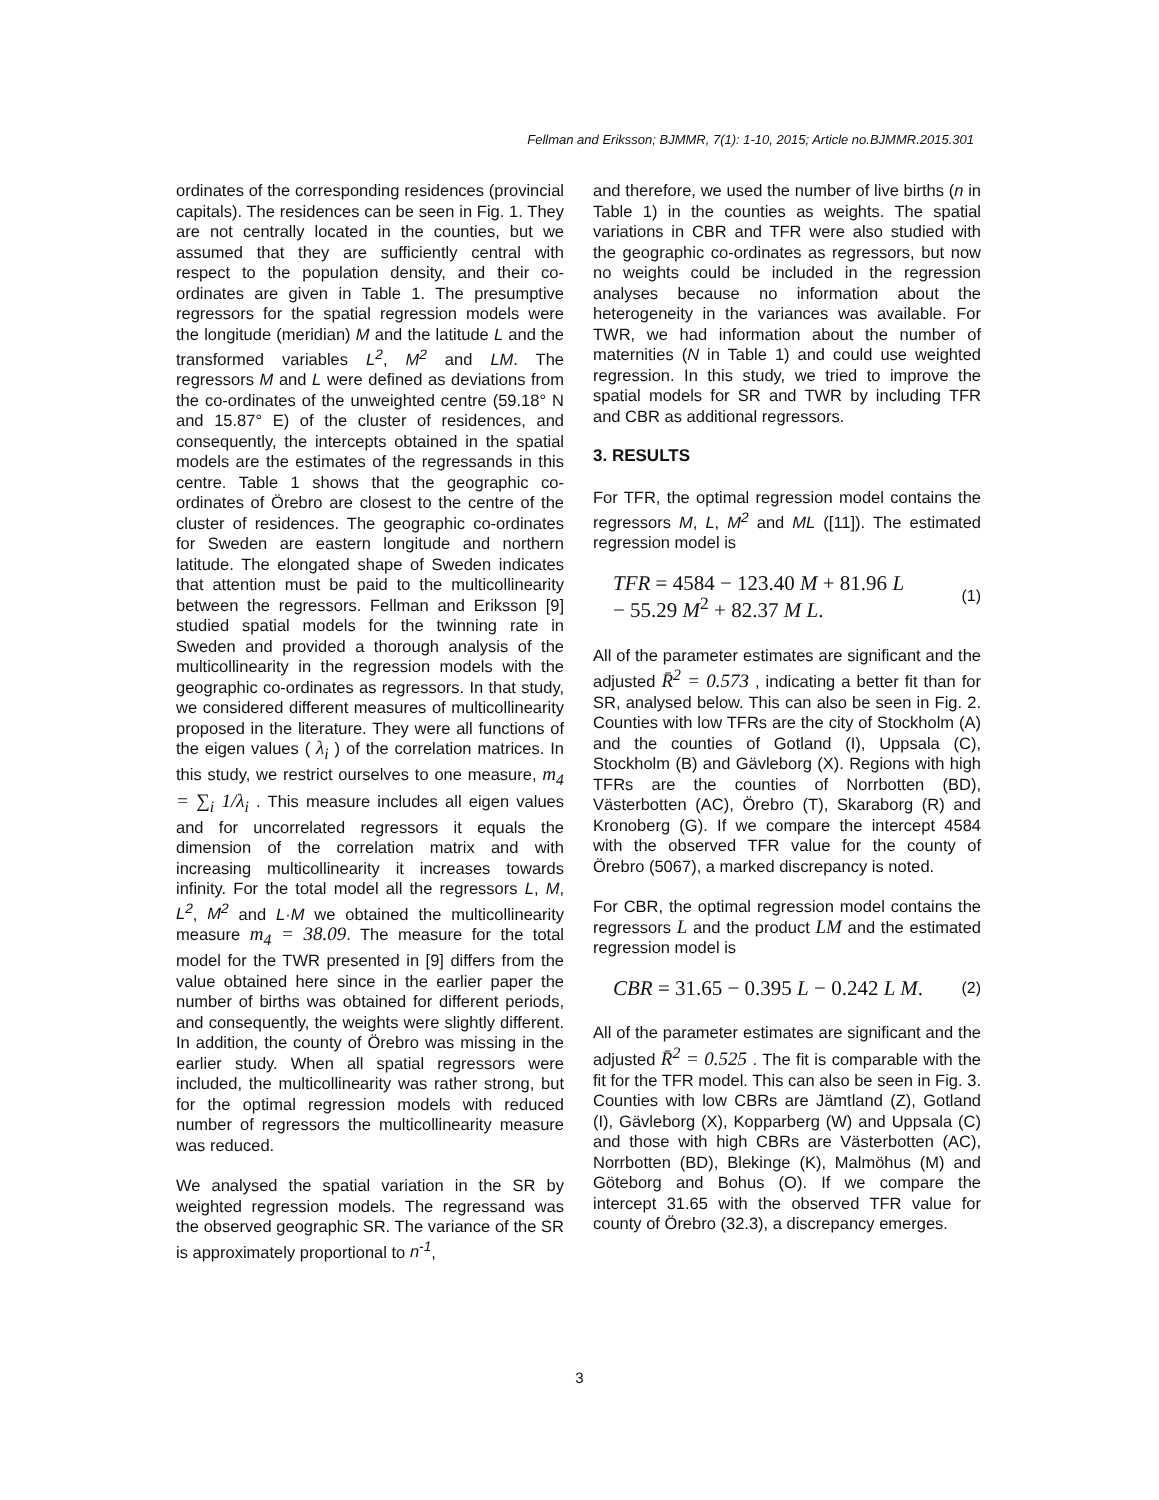Fellman and Eriksson; BJMMR, 7(1): 1-10, 2015; Article no.BJMMR.2015.301
ordinates of the corresponding residences (provincial capitals). The residences can be seen in Fig. 1. They are not centrally located in the counties, but we assumed that they are sufficiently central with respect to the population density, and their co-ordinates are given in Table 1. The presumptive regressors for the spatial regression models were the longitude (meridian) M and the latitude L and the transformed variables L<sup>2</sup>, M<sup>2</sup> and LM. The regressors M and L were defined as deviations from the co-ordinates of the unweighted centre (59.18° N and 15.87° E) of the cluster of residences, and consequently, the intercepts obtained in the spatial models are the estimates of the regressands in this centre. Table 1 shows that the geographic co-ordinates of Örebro are closest to the centre of the cluster of residences. The geographic co-ordinates for Sweden are eastern longitude and northern latitude. The elongated shape of Sweden indicates that attention must be paid to the multicollinearity between the regressors. Fellman and Eriksson [9] studied spatial models for the twinning rate in Sweden and provided a thorough analysis of the multicollinearity in the regression models with the geographic co-ordinates as regressors. In that study, we considered different measures of multicollinearity proposed in the literature. They were all functions of the eigen values ( λ<sub>i</sub> ) of the correlation matrices. In this study, we restrict ourselves to one measure, m<sub>4</sub> = ∑<sub>i</sub> 1/λ<sub>i</sub> . This measure includes all eigen values and for uncorrelated regressors it equals the dimension of the correlation matrix and with increasing multicollinearity it increases towards infinity. For the total model all the regressors L, M, L<sup>2</sup>, M<sup>2</sup> and L·M we obtained the multicollinearity measure m<sub>4</sub> = 38.09. The measure for the total model for the TWR presented in [9] differs from the value obtained here since in the earlier paper the number of births was obtained for different periods, and consequently, the weights were slightly different. In addition, the county of Örebro was missing in the earlier study. When all spatial regressors were included, the multicollinearity was rather strong, but for the optimal regression models with reduced number of regressors the multicollinearity measure was reduced.
We analysed the spatial variation in the SR by weighted regression models. The regressand was the observed geographic SR. The variance of the SR is approximately proportional to n<sup>-1</sup>,
and therefore, we used the number of live births (n in Table 1) in the counties as weights. The spatial variations in CBR and TFR were also studied with the geographic co-ordinates as regressors, but now no weights could be included in the regression analyses because no information about the heterogeneity in the variances was available. For TWR, we had information about the number of maternities (N in Table 1) and could use weighted regression. In this study, we tried to improve the spatial models for SR and TWR by including TFR and CBR as additional regressors.
3. RESULTS
For TFR, the optimal regression model contains the regressors M, L, M<sup>2</sup> and ML ([11]). The estimated regression model is
TFR = 4584 − 123.40 M + 81.96 L
− 55.29 M<sup>2</sup> + 82.37 M L.
(1)
All of the parameter estimates are significant and the adjusted R̄<sup>2</sup> = 0.573 , indicating a better fit than for SR, analysed below. This can also be seen in Fig. 2. Counties with low TFRs are the city of Stockholm (A) and the counties of Gotland (I), Uppsala (C), Stockholm (B) and Gävleborg (X). Regions with high TFRs are the counties of Norrbotten (BD), Västerbotten (AC), Örebro (T), Skaraborg (R) and Kronoberg (G). If we compare the intercept 4584 with the observed TFR value for the county of Örebro (5067), a marked discrepancy is noted.
For CBR, the optimal regression model contains the regressors L and the product LM and the estimated regression model is
CBR = 31.65 − 0.395 L − 0.242 L M.
(2)
All of the parameter estimates are significant and the adjusted R̄<sup>2</sup> = 0.525 . The fit is comparable with the fit for the TFR model. This can also be seen in Fig. 3. Counties with low CBRs are Jämtland (Z), Gotland (I), Gävleborg (X), Kopparberg (W) and Uppsala (C) and those with high CBRs are Västerbotten (AC), Norrbotten (BD), Blekinge (K), Malmöhus (M) and Göteborg and Bohus (O). If we compare the intercept 31.65 with the observed TFR value for county of Örebro (32.3), a discrepancy emerges.
3